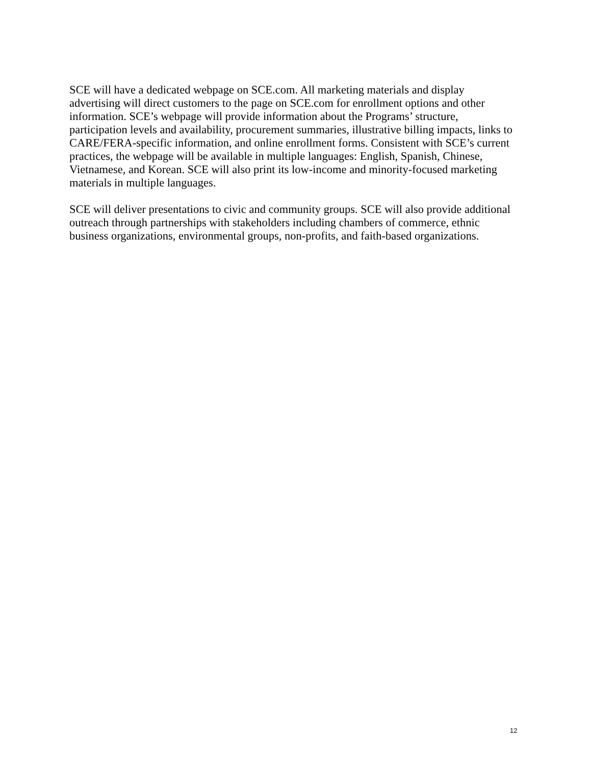SCE will have a dedicated webpage on SCE.com. All marketing materials and display advertising will direct customers to the page on SCE.com for enrollment options and other information. SCE’s webpage will provide information about the Programs’ structure, participation levels and availability, procurement summaries, illustrative billing impacts, links to CARE/FERA-specific information, and online enrollment forms. Consistent with SCE’s current practices, the webpage will be available in multiple languages: English, Spanish, Chinese, Vietnamese, and Korean. SCE will also print its low-income and minority-focused marketing materials in multiple languages.
SCE will deliver presentations to civic and community groups. SCE will also provide additional outreach through partnerships with stakeholders including chambers of commerce, ethnic business organizations, environmental groups, non-profits, and faith-based organizations.
12